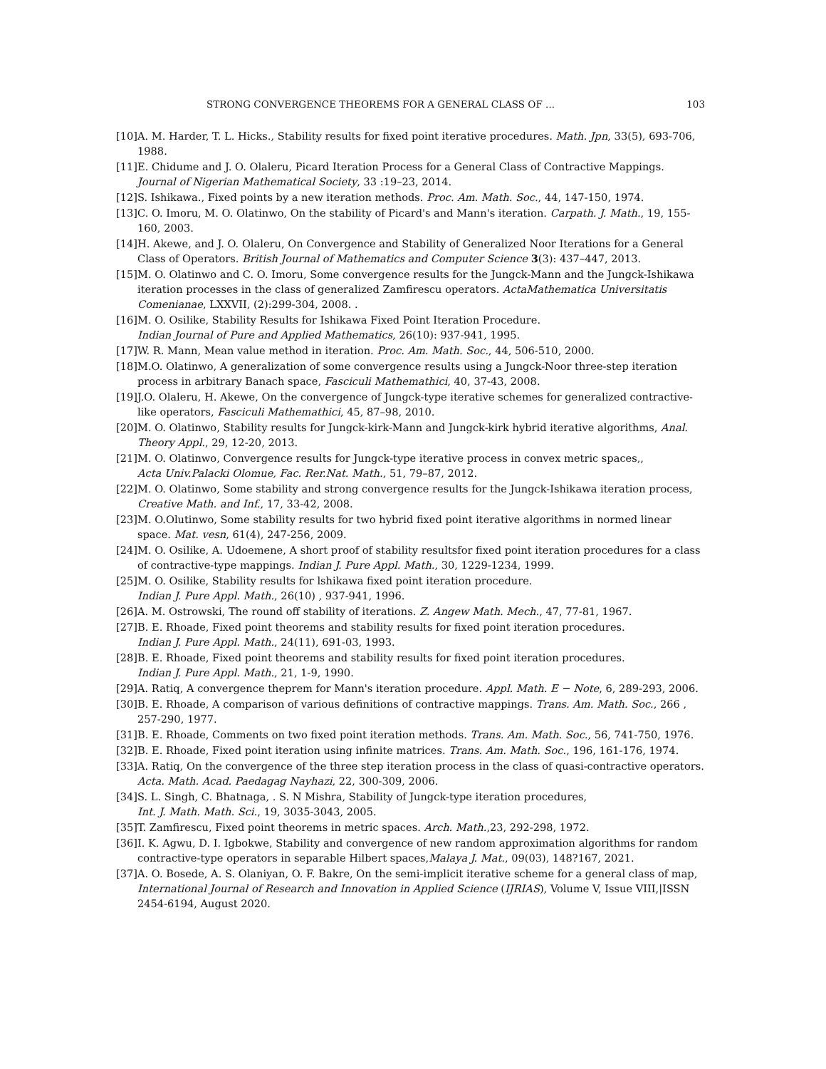STRONG CONVERGENCE THEOREMS FOR A GENERAL CLASS OF ... 103
[10] A. M. Harder, T. L. Hicks., Stability results for fixed point iterative procedures. Math. Jpn, 33(5), 693-706, 1988.
[11] E. Chidume and J. O. Olaleru, Picard Iteration Process for a General Class of Contractive Mappings. Journal of Nigerian Mathematical Society, 33 :19–23, 2014.
[12] S. Ishikawa., Fixed points by a new iteration methods. Proc. Am. Math. Soc., 44, 147-150, 1974.
[13] C. O. Imoru, M. O. Olatinwo, On the stability of Picard's and Mann's iteration. Carpath. J. Math., 19, 155-160, 2003.
[14] H. Akewe, and J. O. Olaleru, On Convergence and Stability of Generalized Noor Iterations for a General Class of Operators. British Journal of Mathematics and Computer Science 3(3): 437–447, 2013.
[15] M. O. Olatinwo and C. O. Imoru, Some convergence results for the Jungck-Mann and the Jungck-Ishikawa iteration processes in the class of generalized Zamfirescu operators. ActaMathematica Universitatis Comenianae, LXXVII, (2):299-304, 2008. .
[16] M. O. Osilike, Stability Results for Ishikawa Fixed Point Iteration Procedure.
Indian Journal of Pure and Applied Mathematics, 26(10): 937-941, 1995.
[17] W. R. Mann, Mean value method in iteration. Proc. Am. Math. Soc., 44, 506-510, 2000.
[18] M.O. Olatinwo, A generalization of some convergence results using a Jungck-Noor three-step iteration process in arbitrary Banach space, Fasciculi Mathemathici, 40, 37-43, 2008.
[19] J.O. Olaleru, H. Akewe, On the convergence of Jungck-type iterative schemes for generalized contractive-like operators, Fasciculi Mathemathici, 45, 87–98, 2010.
[20] M. O. Olatinwo, Stability results for Jungck-kirk-Mann and Jungck-kirk hybrid iterative algorithms, Anal. Theory Appl., 29, 12-20, 2013.
[21] M. O. Olatinwo, Convergence results for Jungck-type iterative process in convex metric spaces,,
Acta Univ.Palacki Olomue, Fac. Rer.Nat. Math., 51, 79–87, 2012.
[22] M. O. Olatinwo, Some stability and strong convergence results for the Jungck-Ishikawa iteration process, Creative Math. and Inf., 17, 33-42, 2008.
[23] M. O.Olutinwo, Some stability results for two hybrid fixed point iterative algorithms in normed linear space. Mat. vesn, 61(4), 247-256, 2009.
[24] M. O. Osilike, A. Udoemene, A short proof of stability resultsfor fixed point iteration procedures for a class of contractive-type mappings. Indian J. Pure Appl. Math., 30, 1229-1234, 1999.
[25] M. O. Osilike, Stability results for lshikawa fixed point iteration procedure.
Indian J. Pure Appl. Math., 26(10) , 937-941, 1996.
[26] A. M. Ostrowski, The round off stability of iterations. Z. Angew Math. Mech., 47, 77-81, 1967.
[27] B. E. Rhoade, Fixed point theorems and stability results for fixed point iteration procedures.
Indian J. Pure Appl. Math., 24(11), 691-03, 1993.
[28] B. E. Rhoade, Fixed point theorems and stability results for fixed point iteration procedures.
Indian J. Pure Appl. Math., 21, 1-9, 1990.
[29] A. Ratiq, A convergence theprem for Mann's iteration procedure. Appl. Math. E − Note, 6, 289-293, 2006.
[30] B. E. Rhoade, A comparison of various definitions of contractive mappings. Trans. Am. Math. Soc., 266 , 257-290, 1977.
[31] B. E. Rhoade, Comments on two fixed point iteration methods. Trans. Am. Math. Soc., 56, 741-750, 1976.
[32] B. E. Rhoade, Fixed point iteration using infinite matrices. Trans. Am. Math. Soc., 196, 161-176, 1974.
[33] A. Ratiq, On the convergence of the three step iteration process in the class of quasi-contractive operators. Acta. Math. Acad. Paedagag Nayhazi, 22, 300-309, 2006.
[34] S. L. Singh, C. Bhatnaga, . S. N Mishra, Stability of Jungck-type iteration procedures,
Int. J. Math. Math. Sci., 19, 3035-3043, 2005.
[35] T. Zamfirescu, Fixed point theorems in metric spaces. Arch. Math.,23, 292-298, 1972.
[36] I. K. Agwu, D. I. Igbokwe, Stability and convergence of new random approximation algorithms for random contractive-type operators in separable Hilbert spaces,Malaya J. Mat., 09(03), 148?167, 2021.
[37] A. O. Bosede, A. S. Olaniyan, O. F. Bakre, On the semi-implicit iterative scheme for a general class of map, International Journal of Research and Innovation in Applied Science (IJRIAS), Volume V, Issue VIII,|ISSN 2454-6194, August 2020.